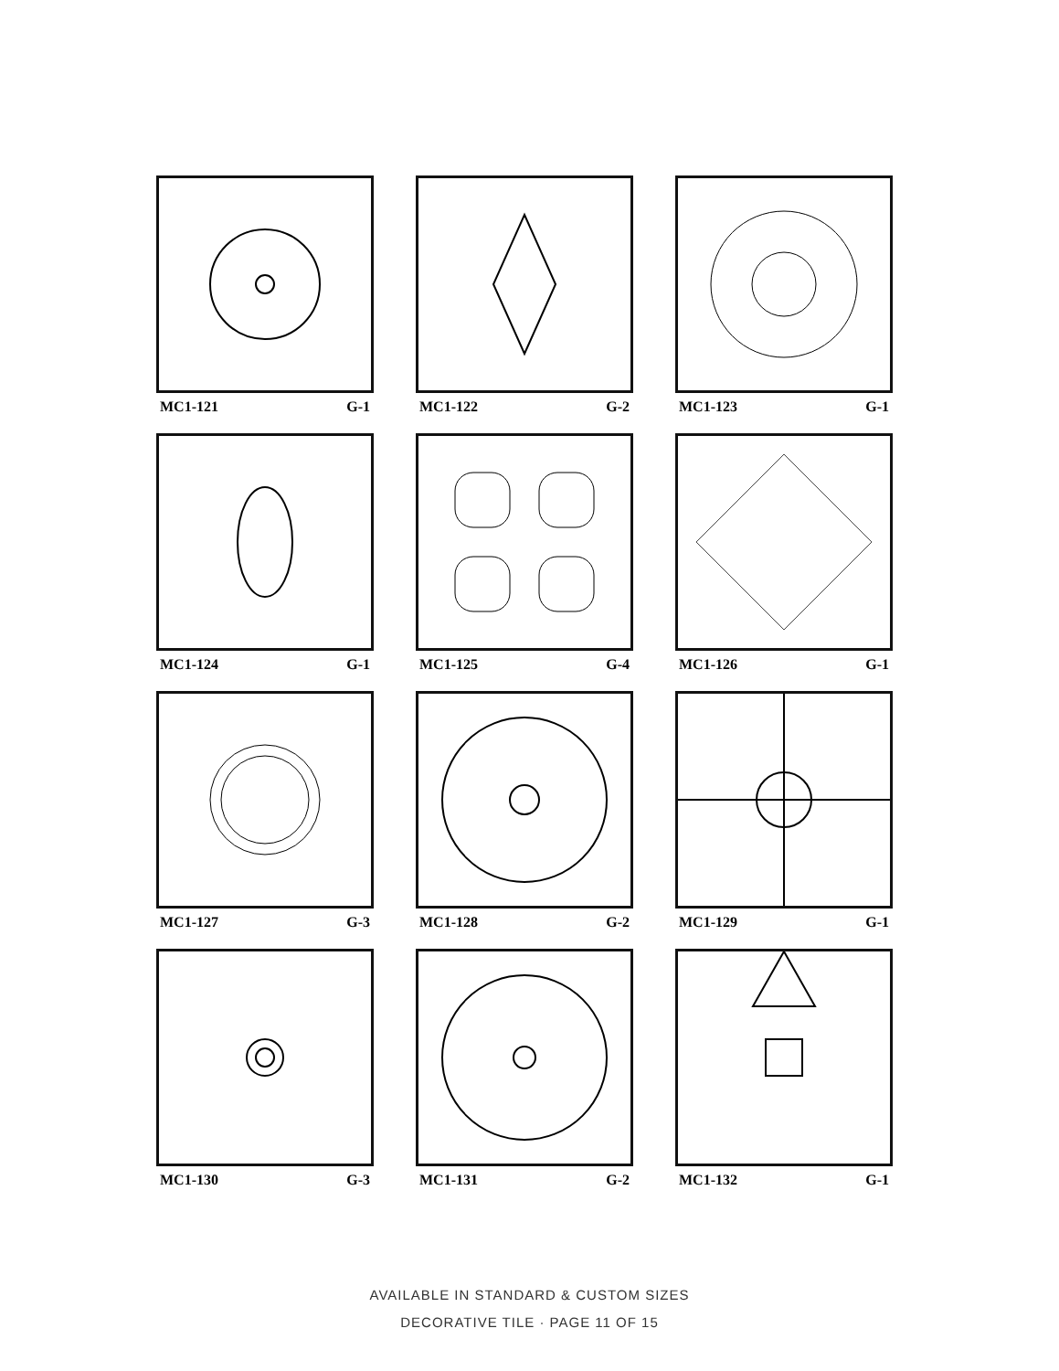MC1-121 G-1
MC1-122 G-2
MC1-123 G-1
MC1-124 G-1
MC1-125 G-4
MC1-126 G-1
MC1-127 G-3
MC1-128 G-2
MC1-129 G-1
MC1-130 G-3
MC1-131 G-2
MC1-132 G-1
AVAILABLE IN STANDARD & CUSTOM SIZES
DECORATIVE TILE · PAGE 11 OF 15